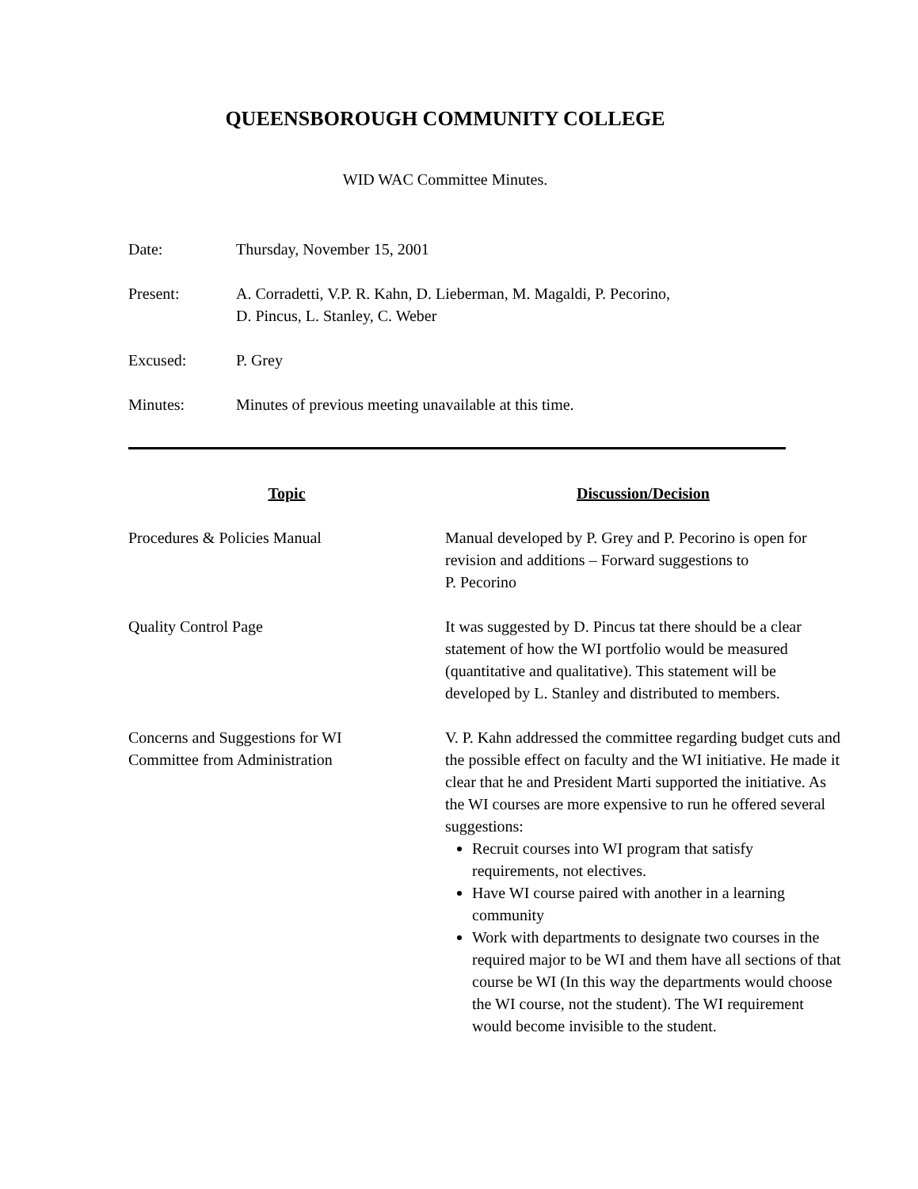QUEENSBOROUGH COMMUNITY COLLEGE
WID WAC Committee Minutes.
Date: Thursday, November 15, 2001
Present: A. Corradetti, V.P. R. Kahn, D. Lieberman, M. Magaldi, P. Pecorino,
D. Pincus, L. Stanley, C. Weber
Excused: P. Grey
Minutes: Minutes of previous meeting unavailable at this time.
| Topic | Discussion/Decision |
| --- | --- |
| Procedures & Policies Manual | Manual developed by P. Grey and P. Pecorino is open for revision and additions – Forward suggestions to P. Pecorino |
| Quality Control Page | It was suggested by D. Pincus tat there should be a clear statement of how the WI portfolio would be measured (quantitative and qualitative). This statement will be developed by L. Stanley and distributed to members. |
| Concerns and Suggestions for WI Committee from Administration | V. P. Kahn addressed the committee regarding budget cuts and the possible effect on faculty and the WI initiative. He made it clear that he and President Marti supported the initiative. As the WI courses are more expensive to run he offered several suggestions: Recruit courses into WI program that satisfy requirements, not electives. Have WI course paired with another in a learning community Work with departments to designate two courses in the required major to be WI and them have all sections of that course be WI (In this way the departments would choose the WI course, not the student). The WI requirement would become invisible to the student. |